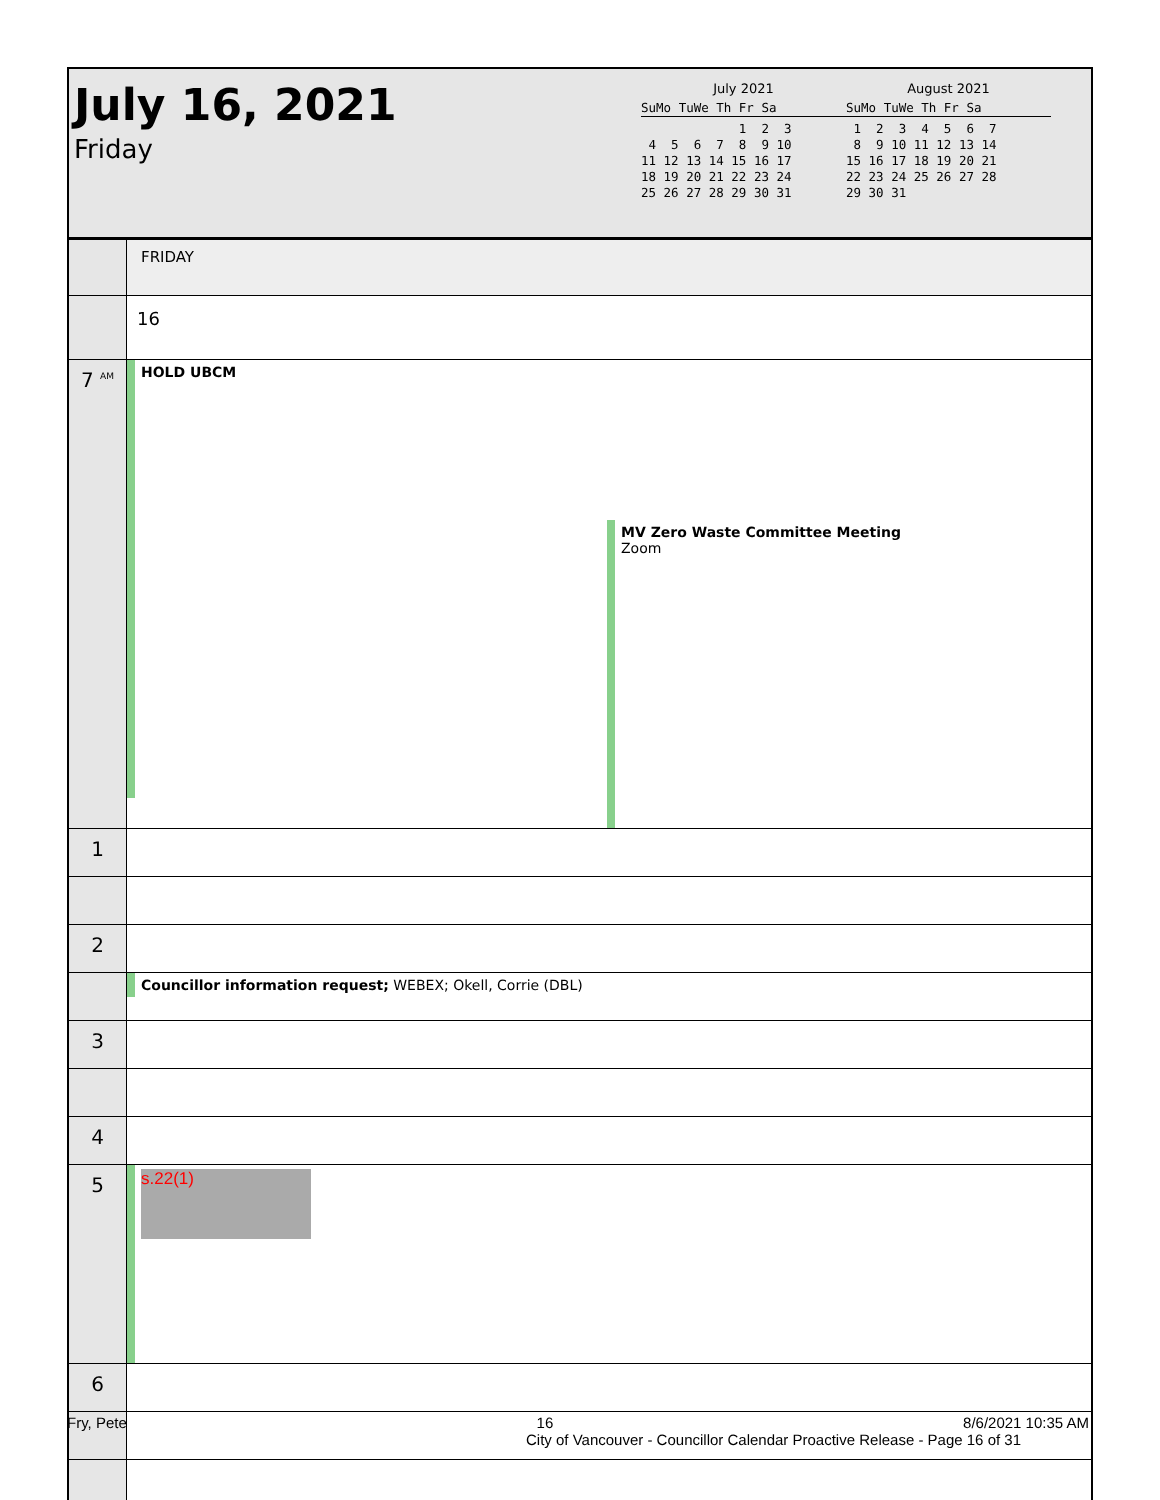July 16, 2021
Friday
July 2021
SuMo TuWe Th Fr Sa
             1  2  3
 4  5  6  7  8  9 10
11 12 13 14 15 16 17
18 19 20 21 22 23 24
25 26 27 28 29 30 31
August 2021
SuMo TuWe Th Fr Sa
 1  2  3  4  5  6  7
 8  9 10 11 12 13 14
15 16 17 18 19 20 21
22 23 24 25 26 27 28
29 30 31
| | FRIDAY |
| | 16 |
| 7 <sup>AM</sup> | HOLD UBCM MV Zero Waste Committee Meeting Zoom |
| 1 | |
| 2 | |
| | Councillor information request; WEBEX; Okell, Corrie (DBL) |
| 3 | |
| 4 | |
| 5 | s.22(1) |
| 6 | |
Fry, Pete 16 8/6/2021 10:35 AM
City of Vancouver - Councillor Calendar Proactive Release - Page 16 of 31